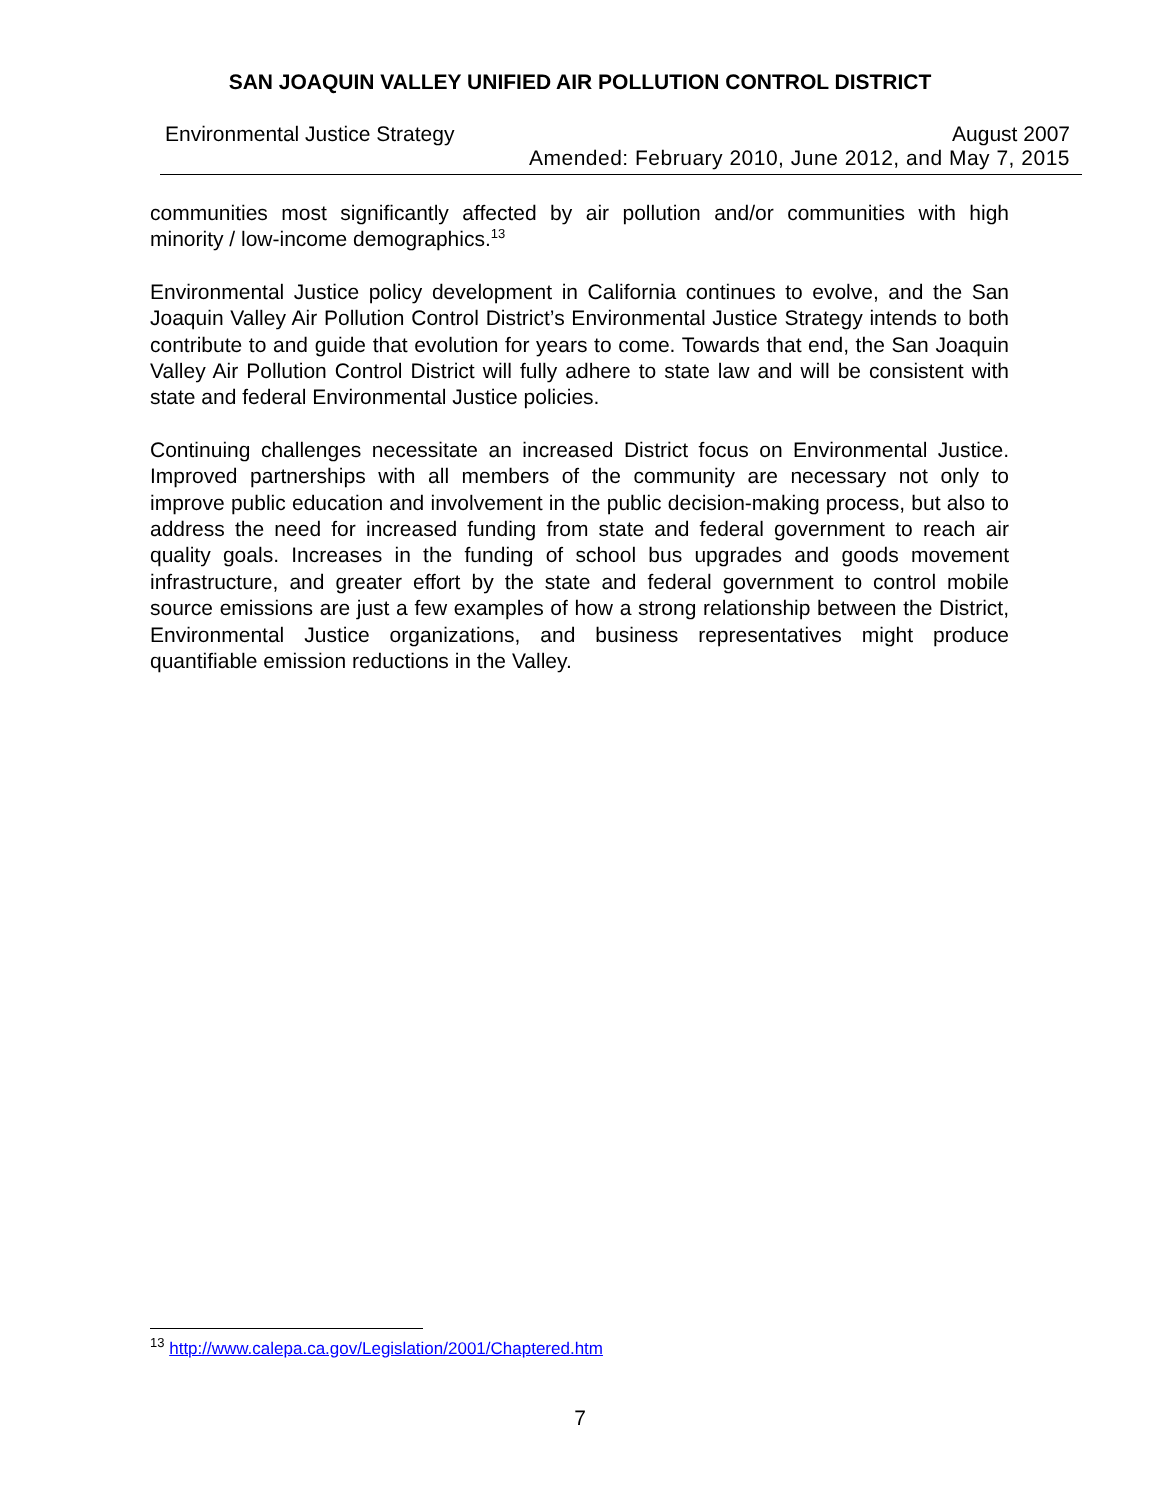SAN JOAQUIN VALLEY UNIFIED AIR POLLUTION CONTROL DISTRICT
Environmental Justice Strategy August 2007
Amended: February 2010, June 2012, and May 7, 2015
communities most significantly affected by air pollution and/or communities with high minority / low-income demographics.<sup>13</sup>
Environmental Justice policy development in California continues to evolve, and the San Joaquin Valley Air Pollution Control District’s Environmental Justice Strategy intends to both contribute to and guide that evolution for years to come. Towards that end, the San Joaquin Valley Air Pollution Control District will fully adhere to state law and will be consistent with state and federal Environmental Justice policies.
Continuing challenges necessitate an increased District focus on Environmental Justice. Improved partnerships with all members of the community are necessary not only to improve public education and involvement in the public decision-making process, but also to address the need for increased funding from state and federal government to reach air quality goals. Increases in the funding of school bus upgrades and goods movement infrastructure, and greater effort by the state and federal government to control mobile source emissions are just a few examples of how a strong relationship between the District, Environmental Justice organizations, and business representatives might produce quantifiable emission reductions in the Valley.
<sup>13</sup> http://www.calepa.ca.gov/Legislation/2001/Chaptered.htm
7